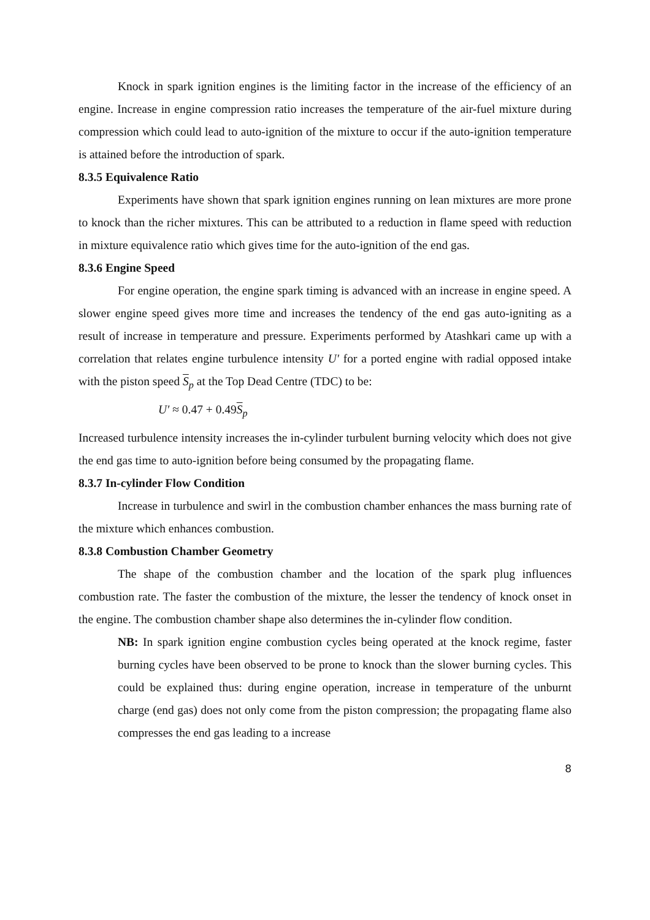Knock in spark ignition engines is the limiting factor in the increase of the efficiency of an engine. Increase in engine compression ratio increases the temperature of the air-fuel mixture during compression which could lead to auto-ignition of the mixture to occur if the auto-ignition temperature is attained before the introduction of spark.
8.3.5 Equivalence Ratio
Experiments have shown that spark ignition engines running on lean mixtures are more prone to knock than the richer mixtures. This can be attributed to a reduction in flame speed with reduction in mixture equivalence ratio which gives time for the auto-ignition of the end gas.
8.3.6 Engine Speed
For engine operation, the engine spark timing is advanced with an increase in engine speed. A slower engine speed gives more time and increases the tendency of the end gas auto-igniting as a result of increase in temperature and pressure. Experiments performed by Atashkari came up with a correlation that relates engine turbulence intensity U′ for a ported engine with radial opposed intake with the piston speed S<sub>p</sub> at the Top Dead Centre (TDC) to be:
U′ ≈ 0.47 + 0.49 S<sub>p</sub>
Increased turbulence intensity increases the in-cylinder turbulent burning velocity which does not give the end gas time to auto-ignition before being consumed by the propagating flame.
8.3.7 In-cylinder Flow Condition
Increase in turbulence and swirl in the combustion chamber enhances the mass burning rate of the mixture which enhances combustion.
8.3.8 Combustion Chamber Geometry
The shape of the combustion chamber and the location of the spark plug influences combustion rate. The faster the combustion of the mixture, the lesser the tendency of knock onset in the engine. The combustion chamber shape also determines the in-cylinder flow condition.
NB: In spark ignition engine combustion cycles being operated at the knock regime, faster burning cycles have been observed to be prone to knock than the slower burning cycles. This could be explained thus: during engine operation, increase in temperature of the unburnt charge (end gas) does not only come from the piston compression; the propagating flame also compresses the end gas leading to a increase
8